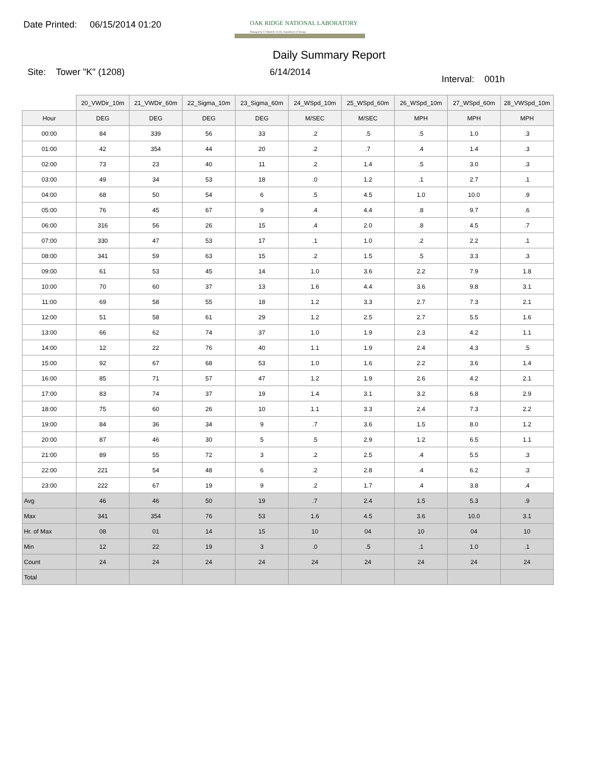Date Printed: 06/15/2014 01:20
OAK RIDGE NATIONAL LABORATORY
Managed by UT-Battelle for the Department of Energy
Daily Summary Report
Site: Tower "K" (1208) 6/14/2014
Interval: 001h
| | 20_VWDir_10m | 21_VWDir_60m | 22_Sigma_10m | 23_Sigma_60m | 24_WSpd_10m | 25_WSpd_60m | 26_WSpd_10m | 27_WSpd_60m | 28_VWSpd_10m |
| Hour | DEG | DEG | DEG | DEG | M/SEC | M/SEC | MPH | MPH | MPH |
| 00:00 | 84 | 339 | 56 | 33 | .2 | .5 | .5 | 1.0 | .3 |
| 01:00 | 42 | 354 | 44 | 20 | .2 | .7 | .4 | 1.4 | .3 |
| 02:00 | 73 | 23 | 40 | 11 | .2 | 1.4 | .5 | 3.0 | .3 |
| 03:00 | 49 | 34 | 53 | 18 | .0 | 1.2 | .1 | 2.7 | .1 |
| 04:00 | 68 | 50 | 54 | 6 | .5 | 4.5 | 1.0 | 10.0 | .9 |
| 05:00 | 76 | 45 | 67 | 9 | .4 | 4.4 | .8 | 9.7 | .6 |
| 06:00 | 316 | 56 | 26 | 15 | .4 | 2.0 | .8 | 4.5 | .7 |
| 07:00 | 330 | 47 | 53 | 17 | .1 | 1.0 | .2 | 2.2 | .1 |
| 08:00 | 341 | 59 | 63 | 15 | .2 | 1.5 | .5 | 3.3 | .3 |
| 09:00 | 61 | 53 | 45 | 14 | 1.0 | 3.6 | 2.2 | 7.9 | 1.8 |
| 10:00 | 70 | 60 | 37 | 13 | 1.6 | 4.4 | 3.6 | 9.8 | 3.1 |
| 11:00 | 69 | 58 | 55 | 18 | 1.2 | 3.3 | 2.7 | 7.3 | 2.1 |
| 12:00 | 51 | 58 | 61 | 29 | 1.2 | 2.5 | 2.7 | 5.5 | 1.6 |
| 13:00 | 66 | 62 | 74 | 37 | 1.0 | 1.9 | 2.3 | 4.2 | 1.1 |
| 14:00 | 12 | 22 | 76 | 40 | 1.1 | 1.9 | 2.4 | 4.3 | .5 |
| 15:00 | 92 | 67 | 68 | 53 | 1.0 | 1.6 | 2.2 | 3.6 | 1.4 |
| 16:00 | 85 | 71 | 57 | 47 | 1.2 | 1.9 | 2.6 | 4.2 | 2.1 |
| 17:00 | 83 | 74 | 37 | 19 | 1.4 | 3.1 | 3.2 | 6.8 | 2.9 |
| 18:00 | 75 | 60 | 26 | 10 | 1.1 | 3.3 | 2.4 | 7.3 | 2.2 |
| 19:00 | 84 | 36 | 34 | 9 | .7 | 3.6 | 1.5 | 8.0 | 1.2 |
| 20:00 | 87 | 46 | 30 | 5 | .5 | 2.9 | 1.2 | 6.5 | 1.1 |
| 21:00 | 89 | 55 | 72 | 3 | .2 | 2.5 | .4 | 5.5 | .3 |
| 22:00 | 221 | 54 | 48 | 6 | .2 | 2.8 | .4 | 6.2 | .3 |
| 23:00 | 222 | 67 | 19 | 9 | .2 | 1.7 | .4 | 3.8 | .4 |
| Avg | 46 | 46 | 50 | 19 | .7 | 2.4 | 1.5 | 5.3 | .9 |
| Max | 341 | 354 | 76 | 53 | 1.6 | 4.5 | 3.6 | 10.0 | 3.1 |
| Hr. of Max | 08 | 01 | 14 | 15 | 10 | 04 | 10 | 04 | 10 |
| Min | 12 | 22 | 19 | 3 | .0 | .5 | .1 | 1.0 | .1 |
| Count | 24 | 24 | 24 | 24 | 24 | 24 | 24 | 24 | 24 |
| Total | | | | | | | | | |